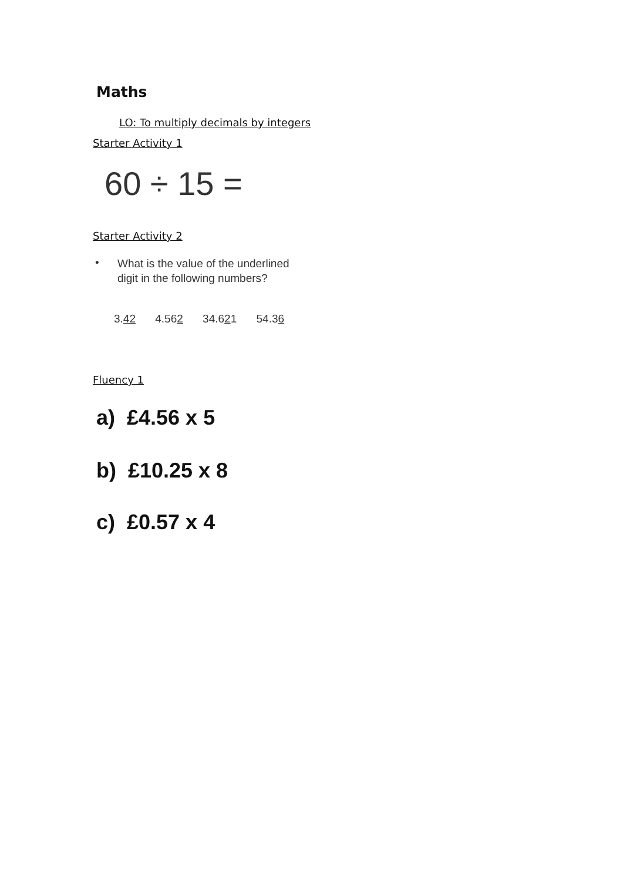Maths
LO: To multiply decimals by integers
Starter Activity 1
60 ÷ 15 =
Starter Activity 2
•
What is the value of the underlined digit in the following numbers?
3.42 4.562 34.621 54.36
Fluency 1
a) £4.56 x 5
b) £10.25 x 8
c) £0.57 x 4